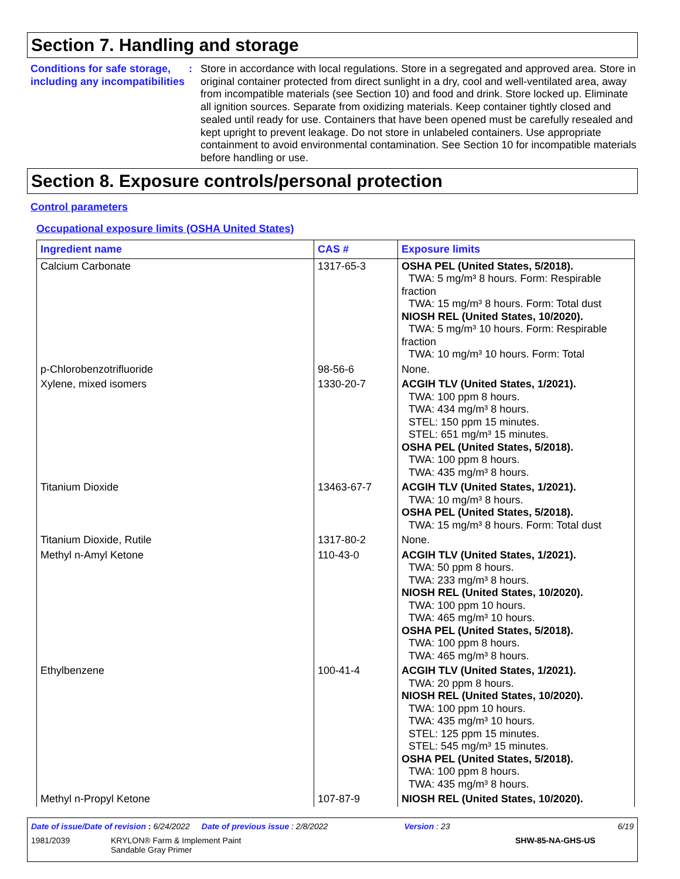Section 7. Handling and storage
Conditions for safe storage, including any incompatibilities
: Store in accordance with local regulations. Store in a segregated and approved area. Store in original container protected from direct sunlight in a dry, cool and well-ventilated area, away from incompatible materials (see Section 10) and food and drink. Store locked up. Eliminate all ignition sources. Separate from oxidizing materials. Keep container tightly closed and sealed until ready for use. Containers that have been opened must be carefully resealed and kept upright to prevent leakage. Do not store in unlabeled containers. Use appropriate containment to avoid environmental contamination. See Section 10 for incompatible materials before handling or use.
Section 8. Exposure controls/personal protection
Control parameters
Occupational exposure limits (OSHA United States)
| Ingredient name | CAS # | Exposure limits |
| --- | --- | --- |
| Calcium Carbonate | 1317-65-3 | OSHA PEL (United States, 5/2018). TWA: 5 mg/m³ 8 hours. Form: Respirable fraction TWA: 15 mg/m³ 8 hours. Form: Total dust NIOSH REL (United States, 10/2020). TWA: 5 mg/m³ 10 hours. Form: Respirable fraction TWA: 10 mg/m³ 10 hours. Form: Total |
| p-Chlorobenzotrifluoride | 98-56-6 | None. |
| Xylene, mixed isomers | 1330-20-7 | ACGIH TLV (United States, 1/2021). TWA: 100 ppm 8 hours. TWA: 434 mg/m³ 8 hours. STEL: 150 ppm 15 minutes. STEL: 651 mg/m³ 15 minutes. OSHA PEL (United States, 5/2018). TWA: 100 ppm 8 hours. TWA: 435 mg/m³ 8 hours. |
| Titanium Dioxide | 13463-67-7 | ACGIH TLV (United States, 1/2021). TWA: 10 mg/m³ 8 hours. OSHA PEL (United States, 5/2018). TWA: 15 mg/m³ 8 hours. Form: Total dust |
| Titanium Dioxide, Rutile | 1317-80-2 | None. |
| Methyl n-Amyl Ketone | 110-43-0 | ACGIH TLV (United States, 1/2021). TWA: 50 ppm 8 hours. TWA: 233 mg/m³ 8 hours. NIOSH REL (United States, 10/2020). TWA: 100 ppm 10 hours. TWA: 465 mg/m³ 10 hours. OSHA PEL (United States, 5/2018). TWA: 100 ppm 8 hours. TWA: 465 mg/m³ 8 hours. |
| Ethylbenzene | 100-41-4 | ACGIH TLV (United States, 1/2021). TWA: 20 ppm 8 hours. NIOSH REL (United States, 10/2020). TWA: 100 ppm 10 hours. TWA: 435 mg/m³ 10 hours. STEL: 125 ppm 15 minutes. STEL: 545 mg/m³ 15 minutes. OSHA PEL (United States, 5/2018). TWA: 100 ppm 8 hours. TWA: 435 mg/m³ 8 hours. |
| Methyl n-Propyl Ketone | 107-87-9 | NIOSH REL (United States, 10/2020). |
Date of issue/Date of revision : 6/24/2022 Date of previous issue : 2/8/2022 Version : 23 6/19
1981/2039 KRYLON® Farm & Implement Paint
Sandable Gray Primer SHW-85-NA-GHS-US